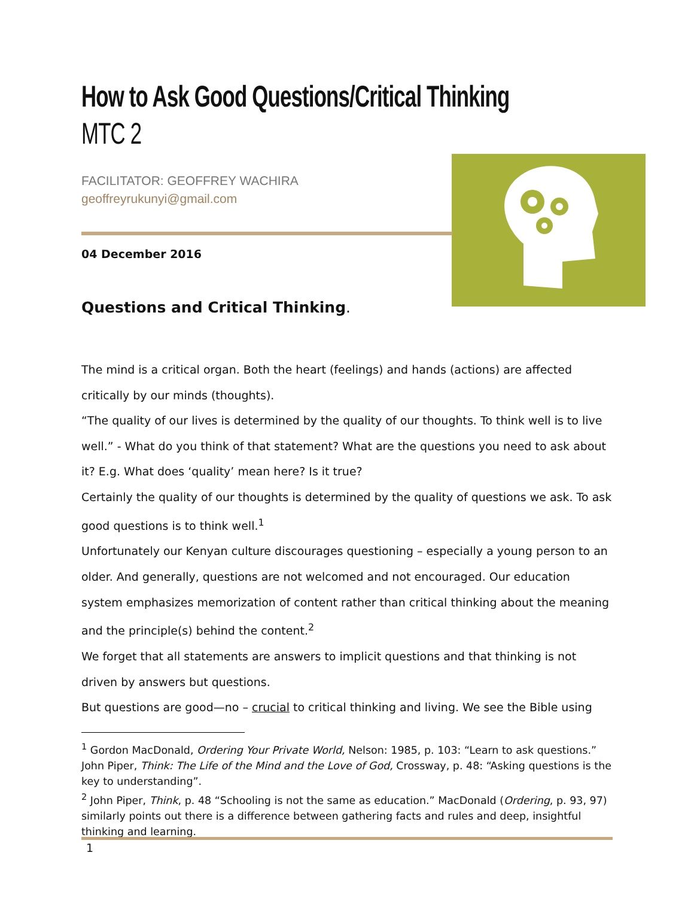How to Ask Good Questions/Critical Thinking
MTC 2
FACILITATOR: GEOFFREY WACHIRA
geoffreyrukunyi@gmail.com
04 December 2016
Questions and Critical Thinking.
The mind is a critical organ. Both the heart (feelings) and hands (actions) are affected critically by our minds (thoughts).
“The quality of our lives is determined by the quality of our thoughts. To think well is to live well.” - What do you think of that statement? What are the questions you need to ask about it? E.g. What does ‘quality’ mean here? Is it true?
Certainly the quality of our thoughts is determined by the quality of questions we ask. To ask good questions is to think well.<sup>1</sup>
Unfortunately our Kenyan culture discourages questioning – especially a young person to an older. And generally, questions are not welcomed and not encouraged. Our education system emphasizes memorization of content rather than critical thinking about the meaning and the principle(s) behind the content.<sup>2</sup>
We forget that all statements are answers to implicit questions and that thinking is not driven by answers but questions.
But questions are good—no – crucial to critical thinking and living. We see the Bible using
<sup>1</sup> Gordon MacDonald, Ordering Your Private World, Nelson: 1985, p. 103: “Learn to ask questions.” John Piper, Think: The Life of the Mind and the Love of God, Crossway, p. 48: “Asking questions is the key to understanding”.
<sup>2</sup> John Piper, Think, p. 48 “Schooling is not the same as education.” MacDonald (Ordering, p. 93, 97) similarly points out there is a difference between gathering facts and rules and deep, insightful thinking and learning.
1